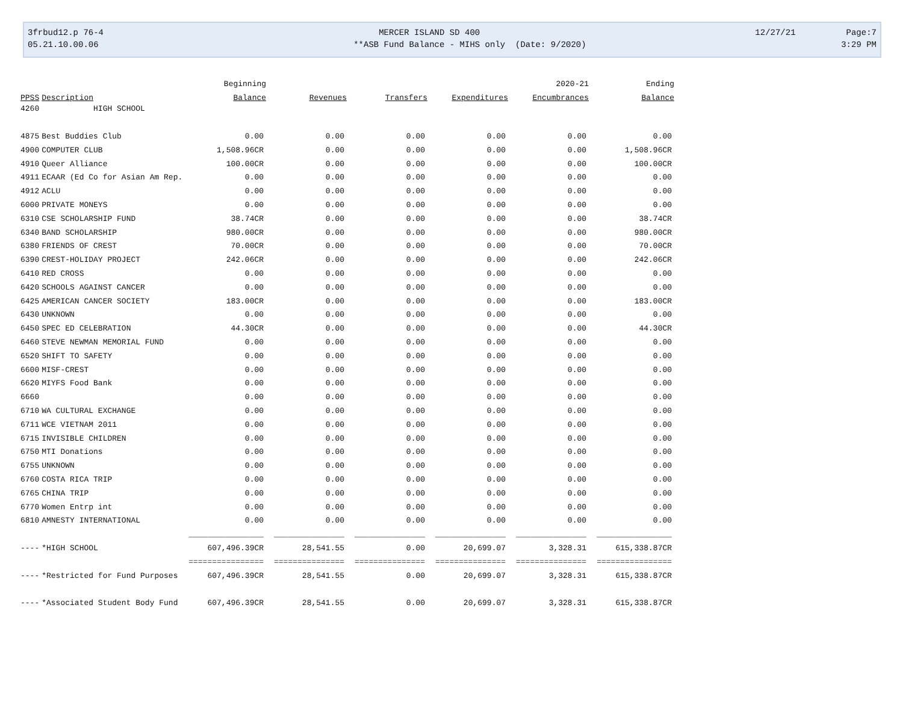3frbud12.p 76-4 MERCER ISLAND SD 400 12/27/21 Page:7
05.21.10.00.06 **ASB Fund Balance - MIHS only (Date: 9/2020) 3:29 PM
| | | Beginning | | | | 2020-21 | Ending |
| --- | --- | --- | --- | --- | --- | --- | --- |
| PPSS | Description | Balance | Revenues | Transfers | Expenditures | Encumbrances | Balance |
| 4260 | HIGH SCHOOL | | | | | | |
| 4875 | Best Buddies Club | 0.00 | 0.00 | 0.00 | 0.00 | 0.00 | 0.00 |
| 4900 | COMPUTER CLUB | 1,508.96CR | 0.00 | 0.00 | 0.00 | 0.00 | 1,508.96CR |
| 4910 | Queer Alliance | 100.00CR | 0.00 | 0.00 | 0.00 | 0.00 | 100.00CR |
| 4911 | ECAAR (Ed Co for Asian Am Rep. | 0.00 | 0.00 | 0.00 | 0.00 | 0.00 | 0.00 |
| 4912 | ACLU | 0.00 | 0.00 | 0.00 | 0.00 | 0.00 | 0.00 |
| 6000 | PRIVATE MONEYS | 0.00 | 0.00 | 0.00 | 0.00 | 0.00 | 0.00 |
| 6310 | CSE SCHOLARSHIP FUND | 38.74CR | 0.00 | 0.00 | 0.00 | 0.00 | 38.74CR |
| 6340 | BAND SCHOLARSHIP | 980.00CR | 0.00 | 0.00 | 0.00 | 0.00 | 980.00CR |
| 6380 | FRIENDS OF CREST | 70.00CR | 0.00 | 0.00 | 0.00 | 0.00 | 70.00CR |
| 6390 | CREST-HOLIDAY PROJECT | 242.06CR | 0.00 | 0.00 | 0.00 | 0.00 | 242.06CR |
| 6410 | RED CROSS | 0.00 | 0.00 | 0.00 | 0.00 | 0.00 | 0.00 |
| 6420 | SCHOOLS AGAINST CANCER | 0.00 | 0.00 | 0.00 | 0.00 | 0.00 | 0.00 |
| 6425 | AMERICAN CANCER SOCIETY | 183.00CR | 0.00 | 0.00 | 0.00 | 0.00 | 183.00CR |
| 6430 | UNKNOWN | 0.00 | 0.00 | 0.00 | 0.00 | 0.00 | 0.00 |
| 6450 | SPEC ED CELEBRATION | 44.30CR | 0.00 | 0.00 | 0.00 | 0.00 | 44.30CR |
| 6460 | STEVE NEWMAN MEMORIAL FUND | 0.00 | 0.00 | 0.00 | 0.00 | 0.00 | 0.00 |
| 6520 | SHIFT TO SAFETY | 0.00 | 0.00 | 0.00 | 0.00 | 0.00 | 0.00 |
| 6600 | MISF-CREST | 0.00 | 0.00 | 0.00 | 0.00 | 0.00 | 0.00 |
| 6620 | MIYFS Food Bank | 0.00 | 0.00 | 0.00 | 0.00 | 0.00 | 0.00 |
| 6660 | | 0.00 | 0.00 | 0.00 | 0.00 | 0.00 | 0.00 |
| 6710 | WA CULTURAL EXCHANGE | 0.00 | 0.00 | 0.00 | 0.00 | 0.00 | 0.00 |
| 6711 | WCE VIETNAM 2011 | 0.00 | 0.00 | 0.00 | 0.00 | 0.00 | 0.00 |
| 6715 | INVISIBLE CHILDREN | 0.00 | 0.00 | 0.00 | 0.00 | 0.00 | 0.00 |
| 6750 | MTI Donations | 0.00 | 0.00 | 0.00 | 0.00 | 0.00 | 0.00 |
| 6755 | UNKNOWN | 0.00 | 0.00 | 0.00 | 0.00 | 0.00 | 0.00 |
| 6760 | COSTA RICA TRIP | 0.00 | 0.00 | 0.00 | 0.00 | 0.00 | 0.00 |
| 6765 | CHINA TRIP | 0.00 | 0.00 | 0.00 | 0.00 | 0.00 | 0.00 |
| 6770 | Women Entrp int | 0.00 | 0.00 | 0.00 | 0.00 | 0.00 | 0.00 |
| 6810 | AMNESTY INTERNATIONAL | 0.00 | 0.00 | 0.00 | 0.00 | 0.00 | 0.00 |
| | | ________________ | _______________ | _______________ | _______________ | _______________ | ________________ |
| ---- | *HIGH SCHOOL | 607,496.39CR | 28,541.55 | 0.00 | 20,699.07 | 3,328.31 | 615,338.87CR |
| | | ================ | =============== | =============== | =============== | =============== | ================ |
| ---- | *Restricted for Fund Purposes | 607,496.39CR | 28,541.55 | 0.00 | 20,699.07 | 3,328.31 | 615,338.87CR |
| ---- | *Associated Student Body Fund | 607,496.39CR | 28,541.55 | 0.00 | 20,699.07 | 3,328.31 | 615,338.87CR |